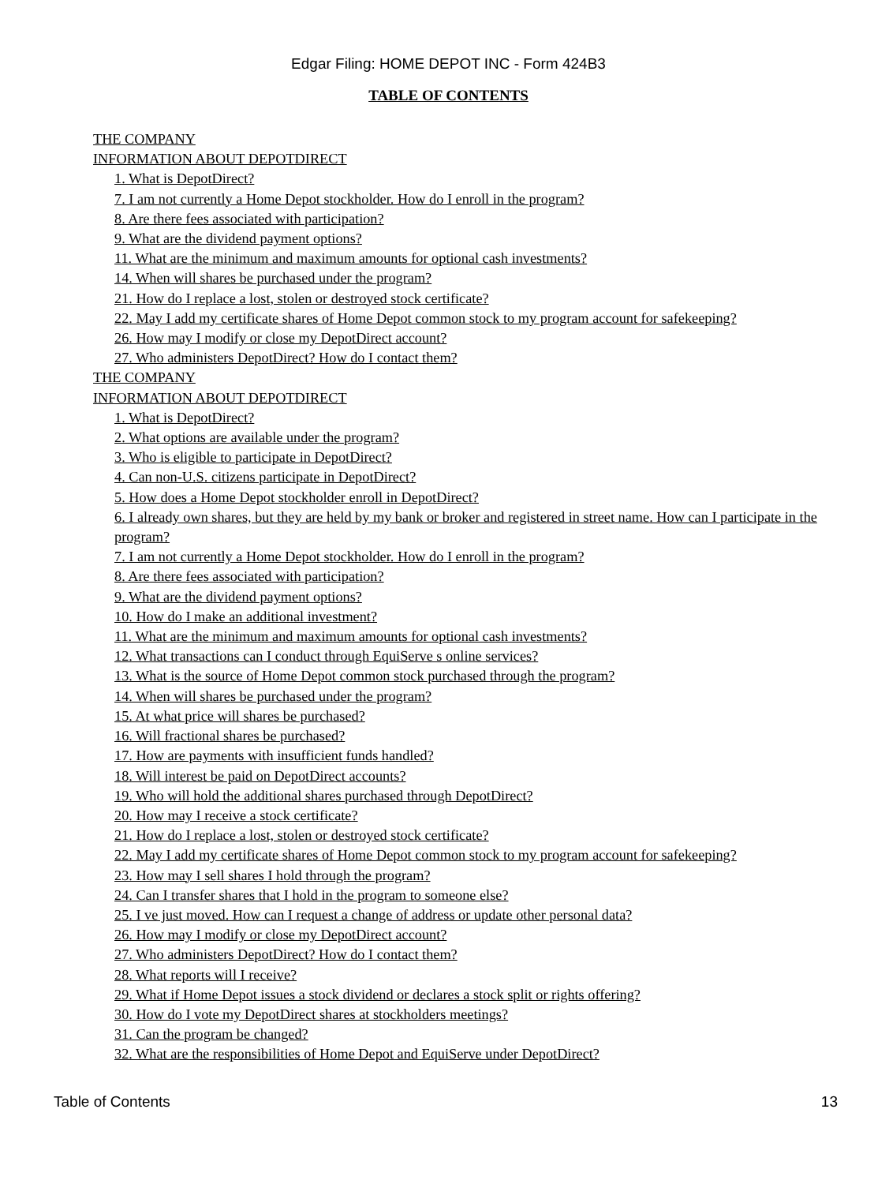Edgar Filing: HOME DEPOT INC - Form 424B3
TABLE OF CONTENTS
THE COMPANY
INFORMATION ABOUT DEPOTDIRECT
1. What is DepotDirect?
7. I am not currently a Home Depot stockholder. How do I enroll in the program?
8. Are there fees associated with participation?
9. What are the dividend payment options?
11. What are the minimum and maximum amounts for optional cash investments?
14. When will shares be purchased under the program?
21. How do I replace a lost, stolen or destroyed stock certificate?
22. May I add my certificate shares of Home Depot common stock to my program account for safekeeping?
26. How may I modify or close my DepotDirect account?
27. Who administers DepotDirect? How do I contact them?
THE COMPANY
INFORMATION ABOUT DEPOTDIRECT
1. What is DepotDirect?
2. What options are available under the program?
3. Who is eligible to participate in DepotDirect?
4. Can non-U.S. citizens participate in DepotDirect?
5. How does a Home Depot stockholder enroll in DepotDirect?
6. I already own shares, but they are held by my bank or broker and registered in street name. How can I participate in the program?
7. I am not currently a Home Depot stockholder. How do I enroll in the program?
8. Are there fees associated with participation?
9. What are the dividend payment options?
10. How do I make an additional investment?
11. What are the minimum and maximum amounts for optional cash investments?
12. What transactions can I conduct through EquiServe s online services?
13. What is the source of Home Depot common stock purchased through the program?
14. When will shares be purchased under the program?
15. At what price will shares be purchased?
16. Will fractional shares be purchased?
17. How are payments with insufficient funds handled?
18. Will interest be paid on DepotDirect accounts?
19. Who will hold the additional shares purchased through DepotDirect?
20. How may I receive a stock certificate?
21. How do I replace a lost, stolen or destroyed stock certificate?
22. May I add my certificate shares of Home Depot common stock to my program account for safekeeping?
23. How may I sell shares I hold through the program?
24. Can I transfer shares that I hold in the program to someone else?
25. I ve just moved. How can I request a change of address or update other personal data?
26. How may I modify or close my DepotDirect account?
27. Who administers DepotDirect? How do I contact them?
28. What reports will I receive?
29. What if Home Depot issues a stock dividend or declares a stock split or rights offering?
30. How do I vote my DepotDirect shares at stockholders meetings?
31. Can the program be changed?
32. What are the responsibilities of Home Depot and EquiServe under DepotDirect?
Table of Contents 13